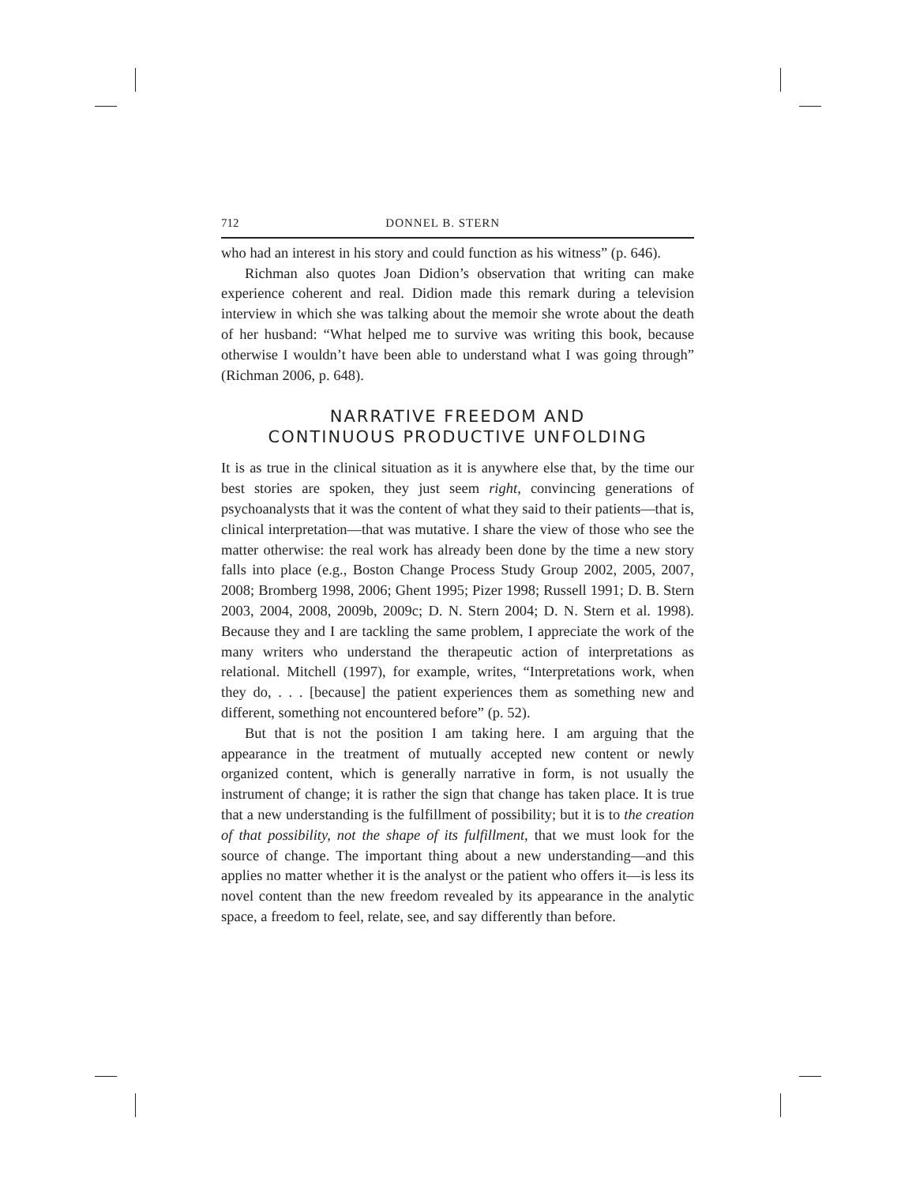712 DONNEL B. STERN
who had an interest in his story and could function as his witness” (p. 646).
Richman also quotes Joan Didion’s observation that writing can make experience coherent and real. Didion made this remark during a television interview in which she was talking about the memoir she wrote about the death of her husband: “What helped me to survive was writing this book, because otherwise I wouldn’t have been able to understand what I was going through” (Richman 2006, p. 648).
NARRATIVE FREEDOM AND
CONTINUOUS PRODUCTIVE UNFOLDING
It is as true in the clinical situation as it is anywhere else that, by the time our best stories are spoken, they just seem right, convincing generations of psychoanalysts that it was the content of what they said to their patients—that is, clinical interpretation—that was mutative. I share the view of those who see the matter otherwise: the real work has already been done by the time a new story falls into place (e.g., Boston Change Process Study Group 2002, 2005, 2007, 2008; Bromberg 1998, 2006; Ghent 1995; Pizer 1998; Russell 1991; D. B. Stern 2003, 2004, 2008, 2009b, 2009c; D. N. Stern 2004; D. N. Stern et al. 1998). Because they and I are tackling the same problem, I appreciate the work of the many writers who understand the therapeutic action of interpretations as relational. Mitchell (1997), for example, writes, “Interpretations work, when they do, . . . [because] the patient experiences them as something new and different, something not encountered before” (p. 52).
But that is not the position I am taking here. I am arguing that the appearance in the treatment of mutually accepted new content or newly organized content, which is generally narrative in form, is not usually the instrument of change; it is rather the sign that change has taken place. It is true that a new understanding is the fulfillment of possibility; but it is to the creation of that possibility, not the shape of its fulfillment, that we must look for the source of change. The important thing about a new understanding—and this applies no matter whether it is the analyst or the patient who offers it—is less its novel content than the new freedom revealed by its appearance in the analytic space, a freedom to feel, relate, see, and say differently than before.